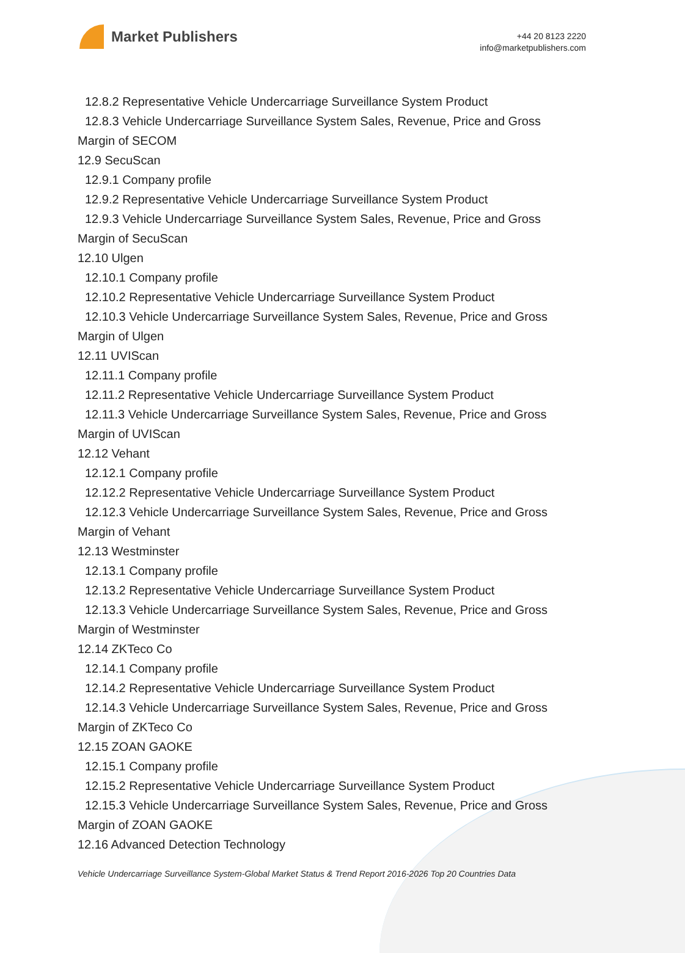Market Publishers
+44 20 8123 2220
info@marketpublishers.com
12.8.2 Representative Vehicle Undercarriage Surveillance System Product
12.8.3 Vehicle Undercarriage Surveillance System Sales, Revenue, Price and Gross
Margin of SECOM
12.9 SecuScan
12.9.1 Company profile
12.9.2 Representative Vehicle Undercarriage Surveillance System Product
12.9.3 Vehicle Undercarriage Surveillance System Sales, Revenue, Price and Gross
Margin of SecuScan
12.10 Ulgen
12.10.1 Company profile
12.10.2 Representative Vehicle Undercarriage Surveillance System Product
12.10.3 Vehicle Undercarriage Surveillance System Sales, Revenue, Price and Gross
Margin of Ulgen
12.11 UVIScan
12.11.1 Company profile
12.11.2 Representative Vehicle Undercarriage Surveillance System Product
12.11.3 Vehicle Undercarriage Surveillance System Sales, Revenue, Price and Gross
Margin of UVIScan
12.12 Vehant
12.12.1 Company profile
12.12.2 Representative Vehicle Undercarriage Surveillance System Product
12.12.3 Vehicle Undercarriage Surveillance System Sales, Revenue, Price and Gross
Margin of Vehant
12.13 Westminster
12.13.1 Company profile
12.13.2 Representative Vehicle Undercarriage Surveillance System Product
12.13.3 Vehicle Undercarriage Surveillance System Sales, Revenue, Price and Gross
Margin of Westminster
12.14 ZKTeco Co
12.14.1 Company profile
12.14.2 Representative Vehicle Undercarriage Surveillance System Product
12.14.3 Vehicle Undercarriage Surveillance System Sales, Revenue, Price and Gross
Margin of ZKTeco Co
12.15 ZOAN GAOKE
12.15.1 Company profile
12.15.2 Representative Vehicle Undercarriage Surveillance System Product
12.15.3 Vehicle Undercarriage Surveillance System Sales, Revenue, Price and Gross
Margin of ZOAN GAOKE
12.16 Advanced Detection Technology
Vehicle Undercarriage Surveillance System-Global Market Status & Trend Report 2016-2026 Top 20 Countries Data